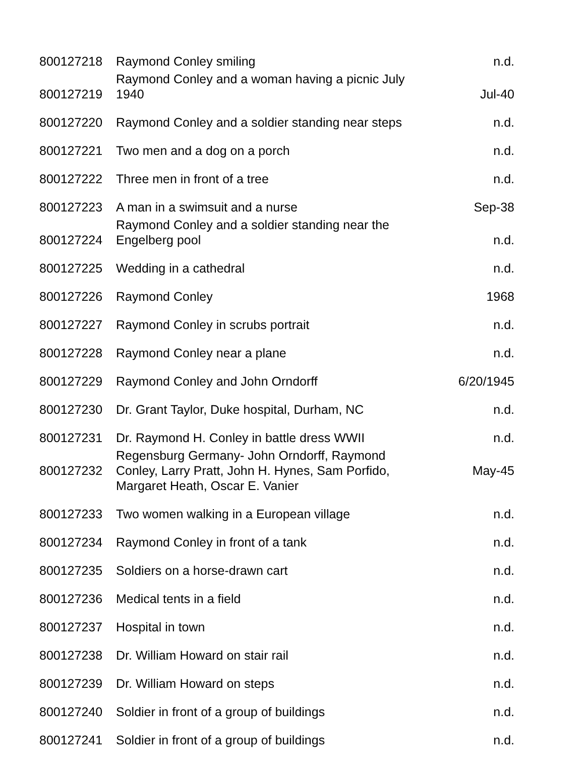| 800127218 | Raymond Conley smiling | n.d. |
| 800127219 | Raymond Conley and a woman having a picnic July 1940 | Jul-40 |
| 800127220 | Raymond Conley and a soldier standing near steps | n.d. |
| 800127221 | Two men and a dog on a porch | n.d. |
| 800127222 | Three men in front of a tree | n.d. |
| 800127223 | A man in a swimsuit and a nurse | Sep-38 |
| 800127224 | Raymond Conley and a soldier standing near the Engelberg pool | n.d. |
| 800127225 | Wedding in a cathedral | n.d. |
| 800127226 | Raymond Conley | 1968 |
| 800127227 | Raymond Conley in scrubs portrait | n.d. |
| 800127228 | Raymond Conley near a plane | n.d. |
| 800127229 | Raymond Conley and John Orndorff | 6/20/1945 |
| 800127230 | Dr. Grant Taylor, Duke hospital, Durham, NC | n.d. |
| 800127231 | Dr. Raymond H. Conley in battle dress WWII | n.d. |
| 800127232 | Regensburg Germany- John Orndorff, Raymond Conley, Larry Pratt, John H. Hynes, Sam Porfido, Margaret Heath, Oscar E. Vanier | May-45 |
| 800127233 | Two women walking in a European village | n.d. |
| 800127234 | Raymond Conley in front of a tank | n.d. |
| 800127235 | Soldiers on a horse-drawn cart | n.d. |
| 800127236 | Medical tents in a field | n.d. |
| 800127237 | Hospital in town | n.d. |
| 800127238 | Dr. William Howard on stair rail | n.d. |
| 800127239 | Dr. William Howard on steps | n.d. |
| 800127240 | Soldier in front of a group of buildings | n.d. |
| 800127241 | Soldier in front of a group of buildings | n.d. |